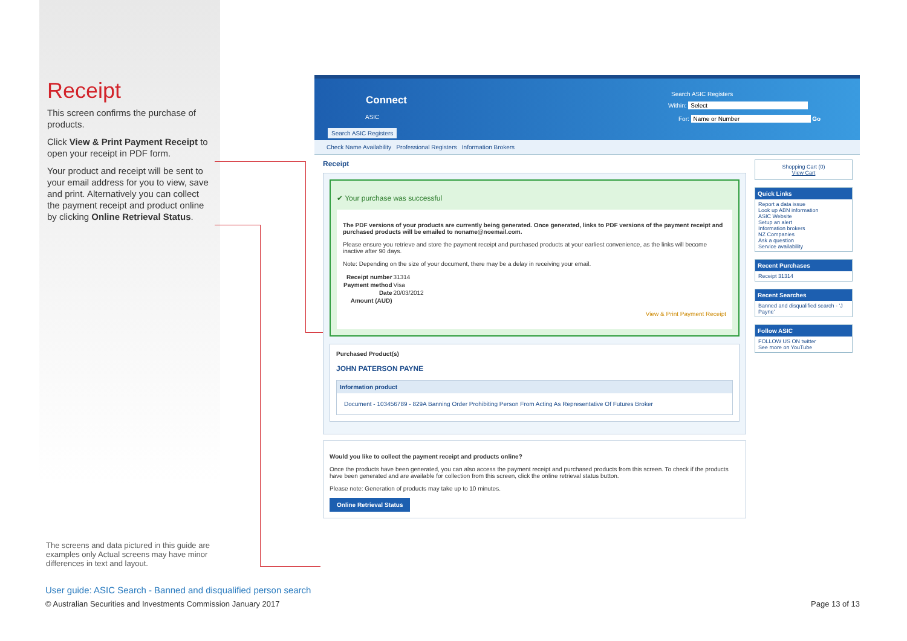Receipt
This screen confirms the purchase of products.
Click View & Print Payment Receipt to open your receipt in PDF form.
Your product and receipt will be sent to your email address for you to view, save and print. Alternatively you can collect the payment receipt and product online by clicking Online Retrieval Status.
The screens and data pictured in this guide are examples only Actual screens may have minor differences in text and layout.
User guide: ASIC Search - Banned and disqualified person search
© Australian Securities and Investments Commission January 2017
Page 13 of 13
Connect
ASIC
Search ASIC Registers
Search ASIC Registers
Within: Select
For: Name or Number Go
Check Name Availability Professional Registers Information Brokers
Receipt
✔ Your purchase was successful
The PDF versions of your products are currently being generated. Once generated, links to PDF versions of the payment receipt and purchased products will be emailed to noname@noemail.com.
Please ensure you retrieve and store the payment receipt and purchased products at your earliest convenience, as the links will become inactive after 90 days.
Note: Depending on the size of your document, there may be a delay in receiving your email.
| Receipt number | 31314 |
| Payment method | Visa |
| Date | 20/03/2012 |
| Amount (AUD) | |
View & Print Payment Receipt
Purchased Product(s)
JOHN PATERSON PAYNE
| Information product |
| --- |
| Document - 103456789 - 829A Banning Order Prohibiting Person From Acting As Representative Of Futures Broker |
Would you like to collect the payment receipt and products online?
Once the products have been generated, you can also access the payment receipt and purchased products from this screen. To check if the products have been generated and are available for collection from this screen, click the online retrieval status button.
Please note: Generation of products may take up to 10 minutes.
Online Retrieval Status
Shopping Cart (0)
View Cart
Quick Links
Report a data issue
Look up ABN information
ASIC Website
Setup an alert
Information brokers
NZ Companies
Ask a question
Service availability
Recent Purchases
Receipt 31314
Recent Searches
Banned and disqualified search - 'J Payne'
Follow ASIC
FOLLOW US ON twitter
See more on YouTube